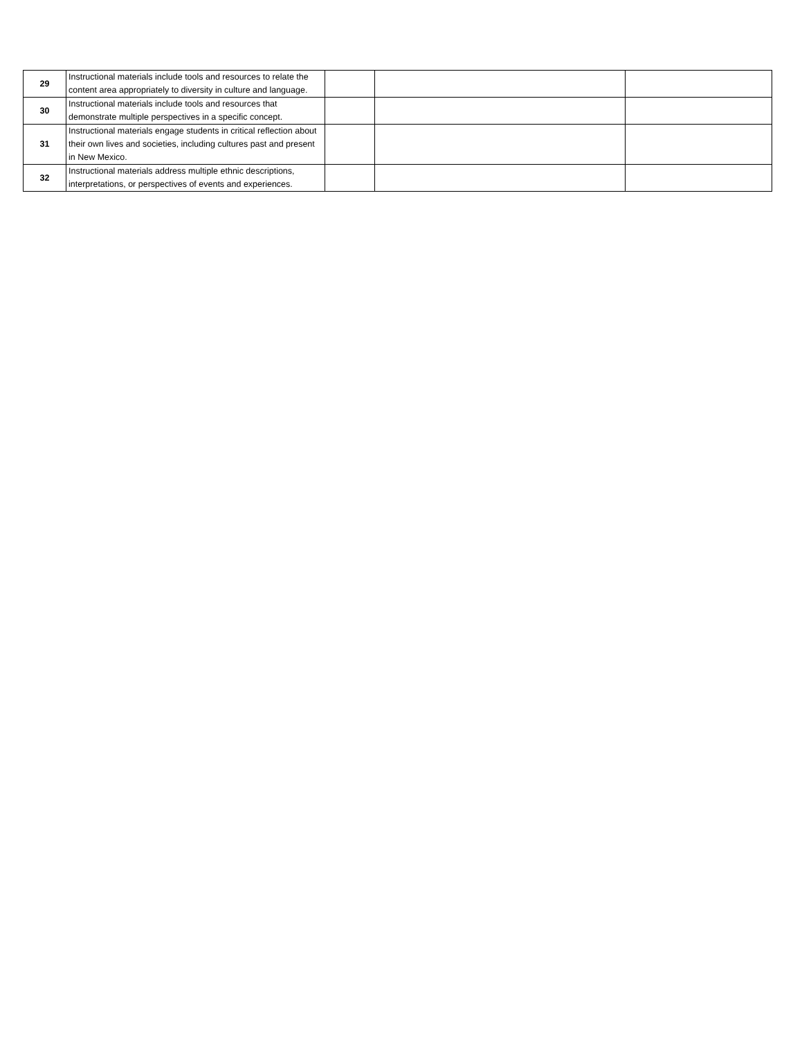| 29 | Instructional materials include tools and resources to relate the content area appropriately to diversity in culture and language. | | | |
| 30 | Instructional materials include tools and resources that demonstrate multiple perspectives in a specific concept. | | | |
| 31 | Instructional materials engage students in critical reflection about their own lives and societies, including cultures past and present in New Mexico. | | | |
| 32 | Instructional materials address multiple ethnic descriptions, interpretations, or perspectives of events and experiences. | | | |